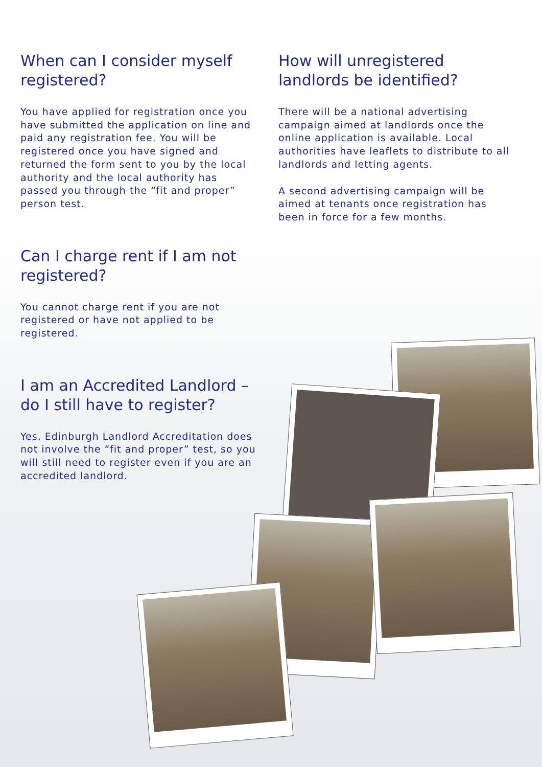When can I consider myself registered?
You have applied for registration once you have submitted the application on line and paid any registration fee. You will be registered once you have signed and returned the form sent to you by the local authority and the local authority has passed you through the “fit and proper” person test.
Can I charge rent if I am not registered?
You cannot charge rent if you are not registered or have not applied to be registered.
I am an Accredited Landlord – do I still have to register?
Yes. Edinburgh Landlord Accreditation does not involve the “fit and proper” test, so you will still need to register even if you are an accredited landlord.
How will unregistered landlords be identified?
There will be a national advertising campaign aimed at landlords once the online application is available. Local authorities have leaflets to distribute to all landlords and letting agents.
A second advertising campaign will be aimed at tenants once registration has been in force for a few months.